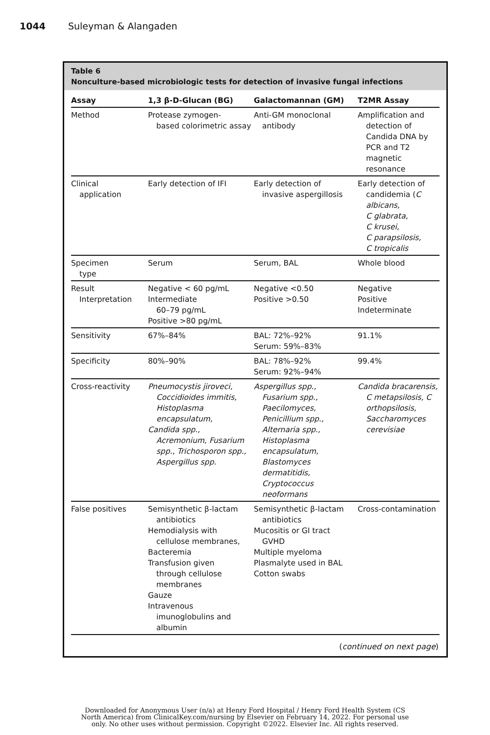1044 Suleyman & Alangaden
Table 6
Nonculture-based microbiologic tests for detection of invasive fungal infections
| Assay | 1,3 β-D-Glucan (BG) | Galactomannan (GM) | T2MR Assay |
| --- | --- | --- | --- |
| Method | Protease zymogen- based colorimetric assay | Anti-GM monoclonal antibody | Amplification and detection of Candida DNA by PCR and T2 magnetic resonance |
| Clinical application | Early detection of IFI | Early detection of invasive aspergillosis | Early detection of candidemia ( C albicans, C glabrata, C krusei, C parapsilosis, C tropicalis |
| Specimen type | Serum | Serum, BAL | Whole blood |
| Result Interpretation | Negative < 60 pg/mL Intermediate 60–79 pg/mL Positive >80 pg/mL | Negative <0.50 Positive >0.50 | Negative Positive Indeterminate |
| Sensitivity | 67%–84% | BAL: 72%–92% Serum: 59%–83% | 91.1% |
| Specificity | 80%–90% | BAL: 78%–92% Serum: 92%–94% | 99.4% |
| Cross-reactivity | Pneumocystis jiroveci, Coccidioides immitis, Histoplasma encapsulatum, Candida spp., Acremonium, Fusarium spp., Trichosporon spp., Aspergillus spp. | Aspergillus spp., Fusarium spp., Paecilomyces, Penicillium spp., Alternaria spp., Histoplasma encapsulatum, Blastomyces dermatitidis, Cryptococcus neoformans | Candida bracarensis, C metapsilosis, C orthopsilosis, Saccharomyces cerevisiae |
| False positives | Semisynthetic β-lactam antibiotics Hemodialysis with cellulose membranes, Bacteremia Transfusion given through cellulose membranes Gauze Intravenous imunoglobulins and albumin | Semisynthetic β-lactam antibiotics Mucositis or GI tract GVHD Multiple myeloma Plasmalyte used in BAL Cotton swabs | Cross-contamination |
(continued on next page)
Downloaded for Anonymous User (n/a) at Henry Ford Hospital / Henry Ford Health System (CS
North America) from ClinicalKey.com/nursing by Elsevier on February 14, 2022. For personal use
only. No other uses without permission. Copyright ©2022. Elsevier Inc. All rights reserved.